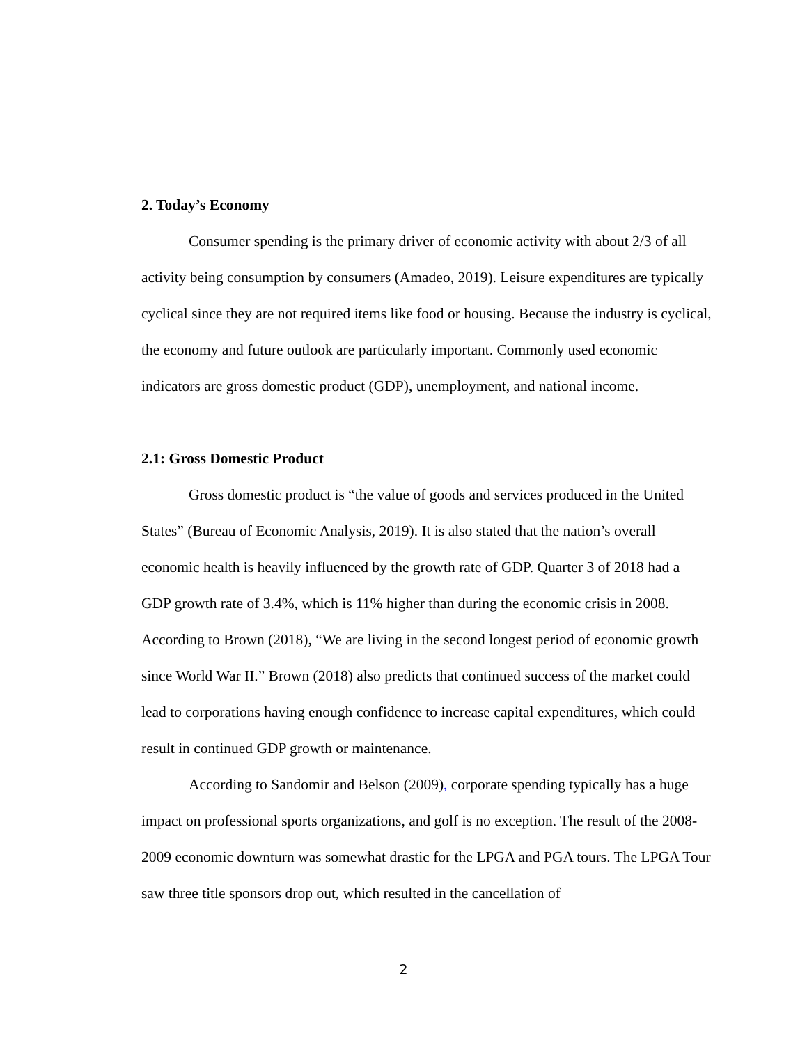2. Today’s Economy
Consumer spending is the primary driver of economic activity with about 2/3 of all activity being consumption by consumers (Amadeo, 2019). Leisure expenditures are typically cyclical since they are not required items like food or housing. Because the industry is cyclical, the economy and future outlook are particularly important. Commonly used economic indicators are gross domestic product (GDP), unemployment, and national income.
2.1: Gross Domestic Product
Gross domestic product is “the value of goods and services produced in the United States” (Bureau of Economic Analysis, 2019). It is also stated that the nation’s overall economic health is heavily influenced by the growth rate of GDP. Quarter 3 of 2018 had a GDP growth rate of 3.4%, which is 11% higher than during the economic crisis in 2008. According to Brown (2018), “We are living in the second longest period of economic growth since World War II.” Brown (2018) also predicts that continued success of the market could lead to corporations having enough confidence to increase capital expenditures, which could result in continued GDP growth or maintenance.
According to Sandomir and Belson (2009), corporate spending typically has a huge impact on professional sports organizations, and golf is no exception. The result of the 2008-2009 economic downturn was somewhat drastic for the LPGA and PGA tours. The LPGA Tour saw three title sponsors drop out, which resulted in the cancellation of
2